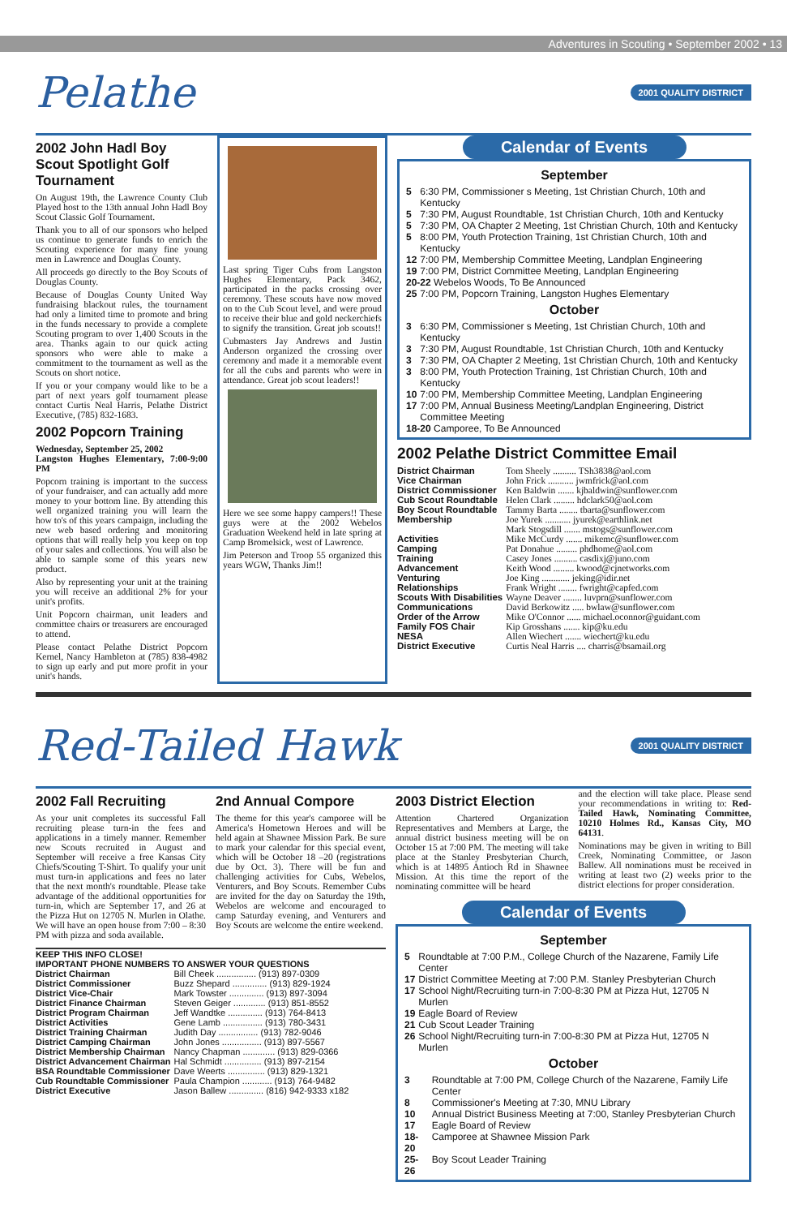Adventures in Scouting • September 2002 • 13
Pelathe 2001 QUALITY DISTRICT
2002 John Hadl Boy Scout Spotlight Golf Tournament
On August 19th, the Lawrence County Club Played host to the 13th annual John Hadl Boy Scout Classic Golf Tournament.
Thank you to all of our sponsors who helped us continue to generate funds to enrich the Scouting experience for many fine young men in Lawrence and Douglas County.
All proceeds go directly to the Boy Scouts of Douglas County.
Because of Douglas County United Way fundraising blackout rules, the tournament had only a limited time to promote and bring in the funds necessary to provide a complete Scouting program to over 1,400 Scouts in the area. Thanks again to our quick acting sponsors who were able to make a commitment to the tournament as well as the Scouts on short notice.
If you or your company would like to be a part of next years golf tournament please contact Curtis Neal Harris, Pelathe District Executive, (785) 832-1683.
2002 Popcorn Training
Wednesday, September 25, 2002
Langston Hughes Elementary, 7:00-9:00 PM
Popcorn training is important to the success of your fundraiser, and can actually add more money to your bottom line. By attending this well organized training you will learn the how to's of this years campaign, including the new web based ordering and monitoring options that will really help you keep on top of your sales and collections. You will also be able to sample some of this years new product.
Also by representing your unit at the training you will receive an additional 2% for your unit's profits.
Unit Popcorn chairman, unit leaders and committee chairs or treasurers are encouraged to attend.
Please contact Pelathe District Popcorn Kernel, Nancy Hambleton at (785) 838-4982 to sign up early and put more profit in your unit's hands.
Last spring Tiger Cubs from Langston Hughes Elementary, Pack 3462, participated in the packs crossing over ceremony. These scouts have now moved on to the Cub Scout level, and were proud to receive their blue and gold neckerchiefs to signify the transition. Great job scouts!!
Cubmasters Jay Andrews and Justin Anderson organized the crossing over ceremony and made it a memorable event for all the cubs and parents who were in attendance. Great job scout leaders!!
Here we see some happy campers!! These guys were at the 2002 Webelos Graduation Weekend held in late spring at Camp Bromelsick, west of Lawrence.
Jim Peterson and Troop 55 organized this years WGW, Thanks Jim!!
Calendar of Events
September
| 5 | 6:30 PM, Commissioner s Meeting, 1st Christian Church, 10th and Kentucky |
| 5 | 7:30 PM, August Roundtable, 1st Christian Church, 10th and Kentucky |
| 5 | 7:30 PM, OA Chapter 2 Meeting, 1st Christian Church, 10th and Kentucky |
| 5 | 8:00 PM, Youth Protection Training, 1st Christian Church, 10th and Kentucky |
| 12 | 7:00 PM, Membership Committee Meeting, Landplan Engineering |
| 19 | 7:00 PM, District Committee Meeting, Landplan Engineering |
| 20-22 Webelos Woods, To Be Announced | |
| 25 | 7:00 PM, Popcorn Training, Langston Hughes Elementary |
October
| 3 | 6:30 PM, Commissioner s Meeting, 1st Christian Church, 10th and Kentucky |
| 3 | 7:30 PM, August Roundtable, 1st Christian Church, 10th and Kentucky |
| 3 | 7:30 PM, OA Chapter 2 Meeting, 1st Christian Church, 10th and Kentucky |
| 3 | 8:00 PM, Youth Protection Training, 1st Christian Church, 10th and Kentucky |
| 10 | 7:00 PM, Membership Committee Meeting, Landplan Engineering |
| 17 | 7:00 PM, Annual Business Meeting/Landplan Engineering, District Committee Meeting |
| 18-20 Camporee, To Be Announced | |
2002 Pelathe District Committee Email
| District Chairman | Tom Sheely .......... TSh3838@aol.com |
| Vice Chairman | John Frick ........... jwmfrick@aol.com |
| District Commissioner | Ken Baldwin ....... kjbaldwin@sunflower.com |
| Cub Scout Roundtable | Helen Clark ......... hdclark50@aol.com |
| Boy Scout Roundtable | Tammy Barta ........ tbarta@sunflower.com |
| Membership | Joe Yurek ........... jyurek@earthlink.net |
| | Mark Stogsdill ....... mstogs@sunflower.com |
| Activities | Mike McCurdy ....... mikemc@sunflower.com |
| Camping | Pat Donahue ......... phdhome@aol.com |
| Training | Casey Jones .......... casdixj@juno.com |
| Advancement | Keith Wood ......... kwood@cjnetworks.com |
| Venturing | Joe King ............ jeking@idir.net |
| Relationships | Frank Wright ........ fwright@capfed.com |
| Scouts With Disabilities | Wayne Deaver ........ luvprn@sunflower.com |
| Communications | David Berkowitz ..... bwlaw@sunflower.com |
| Order of the Arrow | Mike O'Connor ...... michael.oconnor@guidant.com |
| Family FOS Chair | Kip Grosshans ....... kip@ku.edu |
| NESA | Allen Wiechert ....... wiechert@ku.edu |
| District Executive | Curtis Neal Harris .... charris@bsamail.org |
Red-Tailed Hawk 2001 QUALITY DISTRICT
2002 Fall Recruiting
As your unit completes its successful Fall recruiting please turn-in the fees and applications in a timely manner. Remember new Scouts recruited in August and September will receive a free Kansas City Chiefs/Scouting T-Shirt. To qualify your unit must turn-in applications and fees no later that the next month's roundtable. Please take advantage of the additional opportunities for turn-in, which are September 17, and 26 at the Pizza Hut on 12705 N. Murlen in Olathe. We will have an open house from 7:00 – 8:30 PM with pizza and soda available.
2nd Annual Compore
The theme for this year's camporee will be America's Hometown Heroes and will be held again at Shawnee Mission Park. Be sure to mark your calendar for this special event, which will be October 18 –20 (registrations due by Oct. 3). There will be fun and challenging activities for Cubs, Webelos, Venturers, and Boy Scouts. Remember Cubs are invited for the day on Saturday the 19th, Webelos are welcome and encouraged to camp Saturday evening, and Venturers and Boy Scouts are welcome the entire weekend.
KEEP THIS INFO CLOSE!
IMPORTANT PHONE NUMBERS TO ANSWER YOUR QUESTIONS
| District Chairman | Bill Cheek ................ (913) 897-0309 |
| District Commissioner | Buzz Shepard .............. (913) 829-1924 |
| District Vice-Chair | Mark Towster .............. (913) 897-3094 |
| District Finance Chairman | Steven Geiger ............. (913) 851-8552 |
| District Program Chairman | Jeff Wandtke .............. (913) 764-8413 |
| District Activities | Gene Lamb ................ (913) 780-3431 |
| District Training Chairman | Judith Day ................ (913) 782-9046 |
| District Camping Chairman | John Jones ................ (913) 897-5567 |
| District Membership Chairman | Nancy Chapman ............. (913) 829-0366 |
| District Advancement Chairman | Hal Schmidt ............... (913) 897-2154 |
| BSA Roundtable Commissioner | Dave Weerts ............... (913) 829-1321 |
| Cub Roundtable Commissioner | Paula Champion ............ (913) 764-9482 |
| District Executive | Jason Ballew .............. (816) 942-9333 x182 |
2003 District Election
Attention Chartered Organization Representatives and Members at Large, the annual district business meeting will be on October 15 at 7:00 PM. The meeting will take place at the Stanley Presbyterian Church, which is at 14895 Antioch Rd in Shawnee Mission. At this time the report of the nominating committee will be heard
and the election will take place. Please send your recommendations in writing to: Red-Tailed Hawk, Nominating Committee, 10210 Holmes Rd., Kansas City, MO 64131.
Nominations may be given in writing to Bill Creek, Nominating Committee, or Jason Ballew. All nominations must be received in writing at least two (2) weeks prior to the district elections for proper consideration.
Calendar of Events
September
| 5 | Roundtable at 7:00 P.M., College Church of the Nazarene, Family Life Center |
| 17 | District Committee Meeting at 7:00 P.M. Stanley Presbyterian Church |
| 17 | School Night/Recruiting turn-in 7:00-8:30 PM at Pizza Hut, 12705 N Murlen |
| 19 | Eagle Board of Review |
| 21 | Cub Scout Leader Training |
| 26 | School Night/Recruiting turn-in 7:00-8:30 PM at Pizza Hut, 12705 N Murlen |
October
| 3 | Roundtable at 7:00 PM, College Church of the Nazarene, Family Life Center |
| 8 | Commissioner's Meeting at 7:30, MNU Library |
| 10 | Annual District Business Meeting at 7:00, Stanley Presbyterian Church |
| 17 | Eagle Board of Review |
| 18-20 | Camporee at Shawnee Mission Park |
| 25-26 | Boy Scout Leader Training |